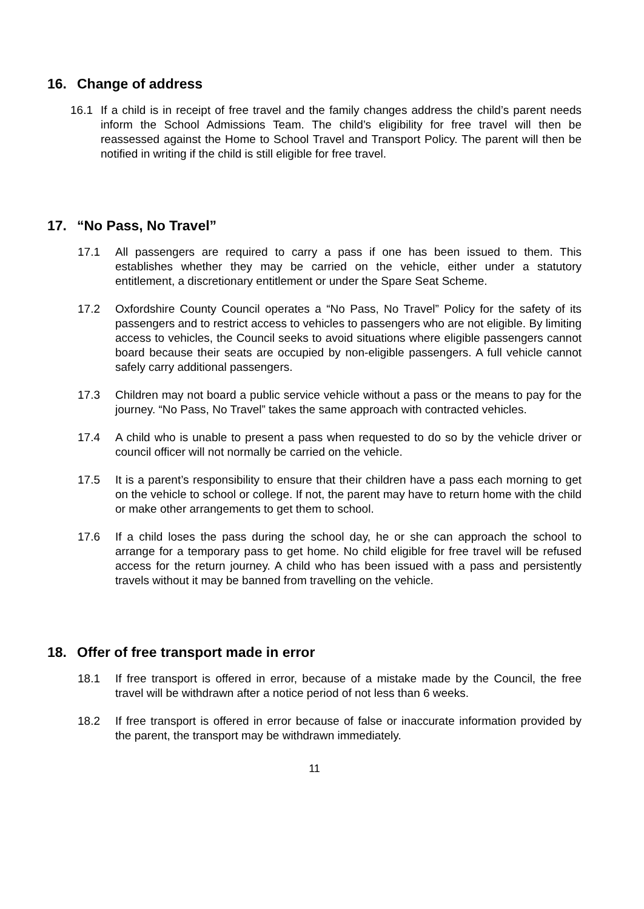16. Change of address
16.1 If a child is in receipt of free travel and the family changes address the child’s parent needs inform the School Admissions Team. The child’s eligibility for free travel will then be reassessed against the Home to School Travel and Transport Policy. The parent will then be notified in writing if the child is still eligible for free travel.
17. “No Pass, No Travel”
17.1 All passengers are required to carry a pass if one has been issued to them. This establishes whether they may be carried on the vehicle, either under a statutory entitlement, a discretionary entitlement or under the Spare Seat Scheme.
17.2 Oxfordshire County Council operates a “No Pass, No Travel” Policy for the safety of its passengers and to restrict access to vehicles to passengers who are not eligible. By limiting access to vehicles, the Council seeks to avoid situations where eligible passengers cannot board because their seats are occupied by non-eligible passengers. A full vehicle cannot safely carry additional passengers.
17.3 Children may not board a public service vehicle without a pass or the means to pay for the journey. “No Pass, No Travel” takes the same approach with contracted vehicles.
17.4 A child who is unable to present a pass when requested to do so by the vehicle driver or council officer will not normally be carried on the vehicle.
17.5 It is a parent’s responsibility to ensure that their children have a pass each morning to get on the vehicle to school or college. If not, the parent may have to return home with the child or make other arrangements to get them to school.
17.6 If a child loses the pass during the school day, he or she can approach the school to arrange for a temporary pass to get home. No child eligible for free travel will be refused access for the return journey. A child who has been issued with a pass and persistently travels without it may be banned from travelling on the vehicle.
18. Offer of free transport made in error
18.1 If free transport is offered in error, because of a mistake made by the Council, the free travel will be withdrawn after a notice period of not less than 6 weeks.
18.2 If free transport is offered in error because of false or inaccurate information provided by the parent, the transport may be withdrawn immediately.
11